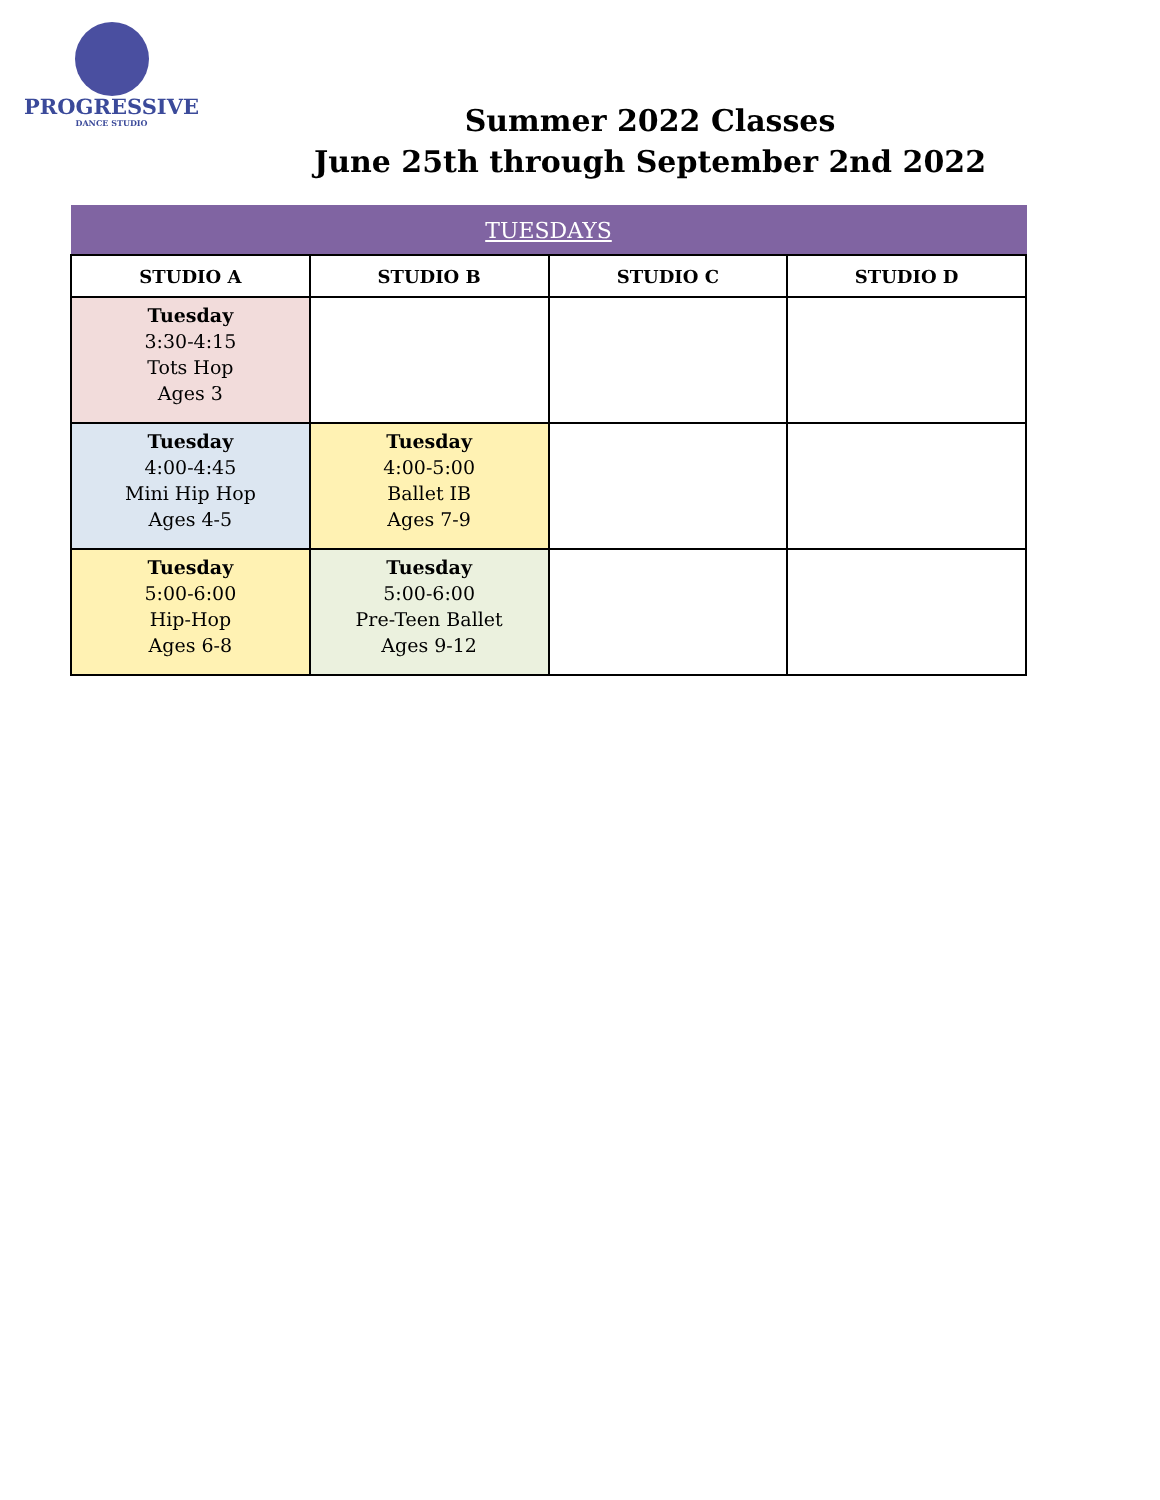PROGRESSIVE
DANCE STUDIO
Summer 2022 Classes
June 25th through September 2nd 2022
| TUESDAYS | | | |
| STUDIO A | STUDIO B | STUDIO C | STUDIO D |
| Tuesday 3:30-4:15 Tots Hop Ages 3 | | | |
| Tuesday 4:00-4:45 Mini Hip Hop Ages 4-5 | Tuesday 4:00-5:00 Ballet IB Ages 7-9 | | |
| Tuesday 5:00-6:00 Hip-Hop Ages 6-8 | Tuesday 5:00-6:00 Pre-Teen Ballet Ages 9-12 | | |